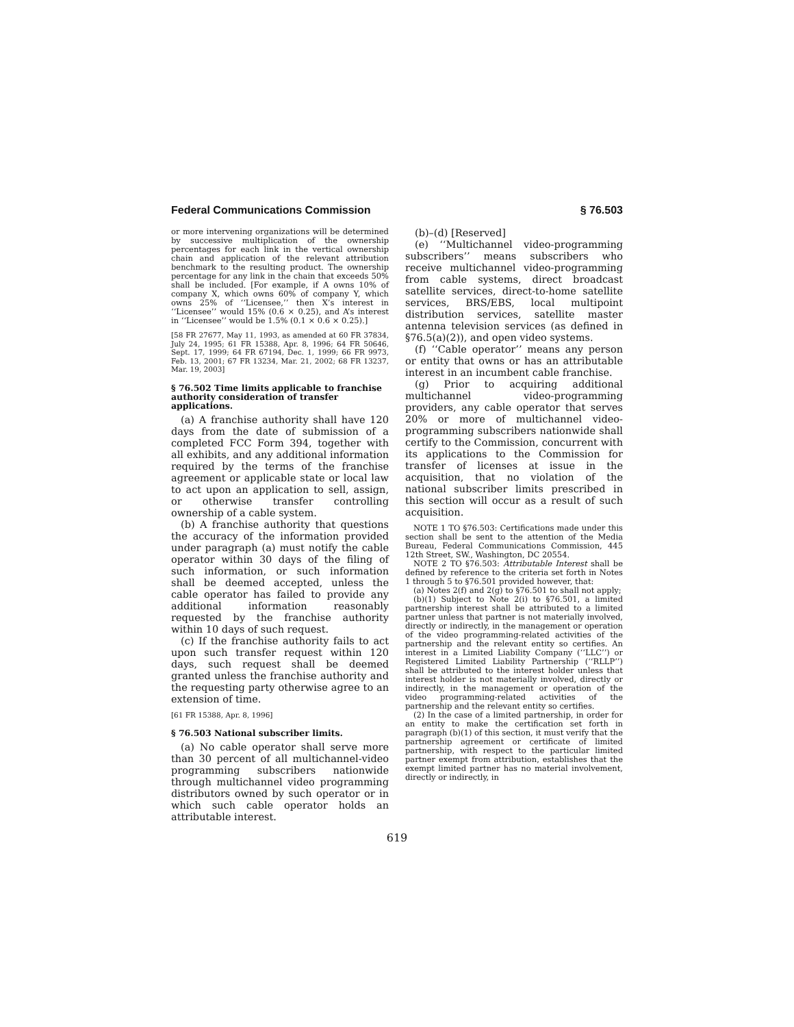Federal Communications Commission § 76.503
or more intervening organizations will be determined by successive multiplication of the ownership percentages for each link in the vertical ownership chain and application of the relevant attribution benchmark to the resulting product. The ownership percentage for any link in the chain that exceeds 50% shall be included. [For example, if A owns 10% of company X, which owns 60% of company Y, which owns 25% of ‘‘Licensee,’’ then X’s interest in ‘‘Licensee’’ would 15% (0.6 × 0.25), and A’s interest in ‘‘Licensee’’ would be 1.5% (0.1 × 0.6 × 0.25).]
[58 FR 27677, May 11, 1993, as amended at 60 FR 37834, July 24, 1995; 61 FR 15388, Apr. 8, 1996; 64 FR 50646, Sept. 17, 1999; 64 FR 67194, Dec. 1, 1999; 66 FR 9973, Feb. 13, 2001; 67 FR 13234, Mar. 21, 2002; 68 FR 13237, Mar. 19, 2003]
§ 76.502 Time limits applicable to franchise authority consideration of transfer applications.
(a) A franchise authority shall have 120 days from the date of submission of a completed FCC Form 394, together with all exhibits, and any additional information required by the terms of the franchise agreement or applicable state or local law to act upon an application to sell, assign, or otherwise transfer controlling ownership of a cable system.
(b) A franchise authority that questions the accuracy of the information provided under paragraph (a) must notify the cable operator within 30 days of the filing of such information, or such information shall be deemed accepted, unless the cable operator has failed to provide any additional information reasonably requested by the franchise authority within 10 days of such request.
(c) If the franchise authority fails to act upon such transfer request within 120 days, such request shall be deemed granted unless the franchise authority and the requesting party otherwise agree to an extension of time.
[61 FR 15388, Apr. 8, 1996]
§ 76.503 National subscriber limits.
(a) No cable operator shall serve more than 30 percent of all multichannel-video programming subscribers nationwide through multichannel video programming distributors owned by such operator or in which such cable operator holds an attributable interest.
(b)–(d) [Reserved]
(e) ‘‘Multichannel video-programming subscribers’’ means subscribers who receive multichannel video-programming from cable systems, direct broadcast satellite services, direct-to-home satellite services, BRS/EBS, local multipoint distribution services, satellite master antenna television services (as defined in §76.5(a)(2)), and open video systems.
(f) ‘‘Cable operator’’ means any person or entity that owns or has an attributable interest in an incumbent cable franchise.
(g) Prior to acquiring additional multichannel video-programming providers, any cable operator that serves 20% or more of multichannel video-programming subscribers nationwide shall certify to the Commission, concurrent with its applications to the Commission for transfer of licenses at issue in the acquisition, that no violation of the national subscriber limits prescribed in this section will occur as a result of such acquisition.
NOTE 1 TO §76.503: Certifications made under this section shall be sent to the attention of the Media Bureau, Federal Communications Commission, 445 12th Street, SW., Washington, DC 20554.
NOTE 2 TO §76.503: Attributable Interest shall be defined by reference to the criteria set forth in Notes 1 through 5 to §76.501 provided however, that:
(a) Notes 2(f) and 2(g) to §76.501 to shall not apply;
(b)(1) Subject to Note 2(i) to §76.501, a limited partnership interest shall be attributed to a limited partner unless that partner is not materially involved, directly or indirectly, in the management or operation of the video programming-related activities of the partnership and the relevant entity so certifies. An interest in a Limited Liability Company (‘‘LLC’’) or Registered Limited Liability Partnership (‘‘RLLP’’) shall be attributed to the interest holder unless that interest holder is not materially involved, directly or indirectly, in the management or operation of the video programming-related activities of the partnership and the relevant entity so certifies.
(2) In the case of a limited partnership, in order for an entity to make the certification set forth in paragraph (b)(1) of this section, it must verify that the partnership agreement or certificate of limited partnership, with respect to the particular limited partner exempt from attribution, establishes that the exempt limited partner has no material involvement, directly or indirectly, in
619